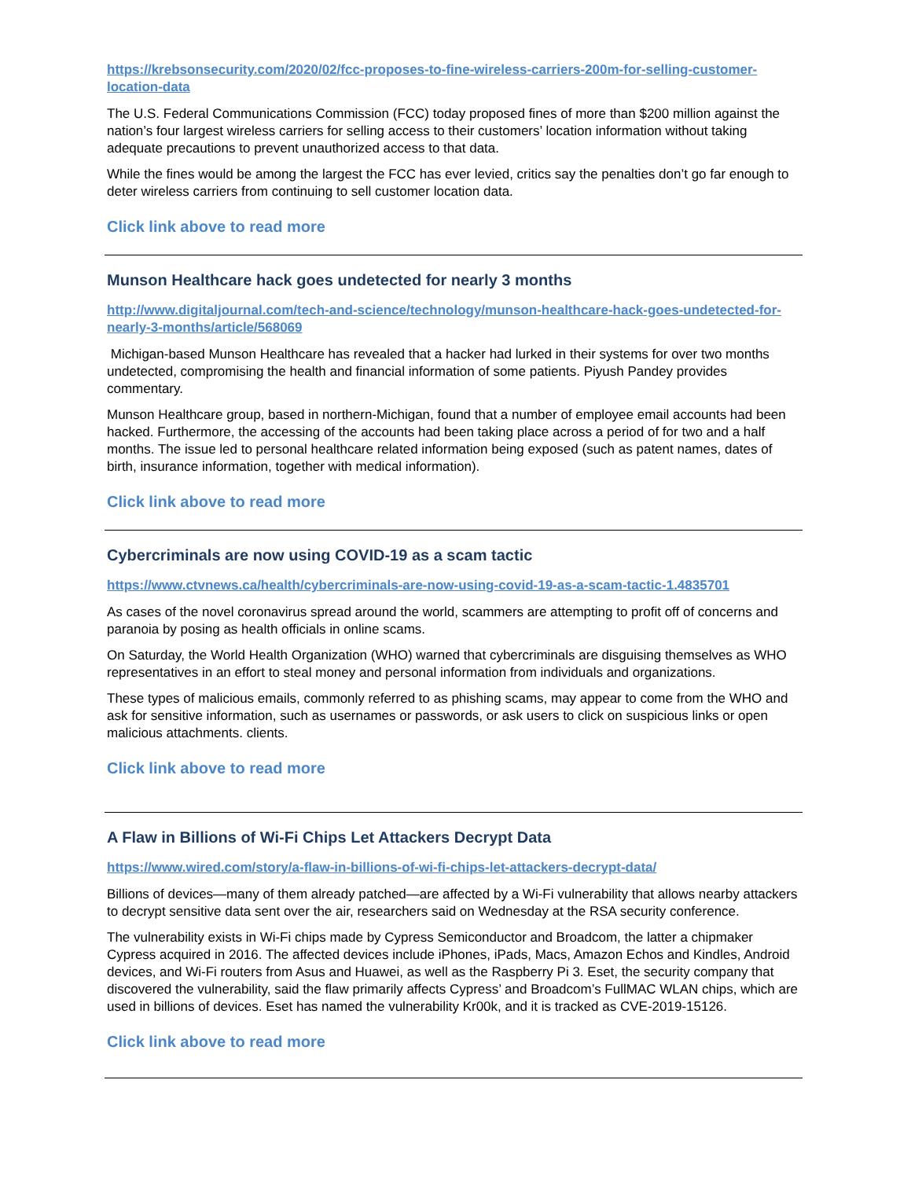https://krebsonsecurity.com/2020/02/fcc-proposes-to-fine-wireless-carriers-200m-for-selling-customer-location-data
The U.S. Federal Communications Commission (FCC) today proposed fines of more than $200 million against the nation’s four largest wireless carriers for selling access to their customers’ location information without taking adequate precautions to prevent unauthorized access to that data.
While the fines would be among the largest the FCC has ever levied, critics say the penalties don’t go far enough to deter wireless carriers from continuing to sell customer location data.
Click link above to read more
Munson Healthcare hack goes undetected for nearly 3 months
http://www.digitaljournal.com/tech-and-science/technology/munson-healthcare-hack-goes-undetected-for-nearly-3-months/article/568069
Michigan-based Munson Healthcare has revealed that a hacker had lurked in their systems for over two months undetected, compromising the health and financial information of some patients. Piyush Pandey provides commentary.
Munson Healthcare group, based in northern-Michigan, found that a number of employee email accounts had been hacked. Furthermore, the accessing of the accounts had been taking place across a period of for two and a half months. The issue led to personal healthcare related information being exposed (such as patent names, dates of birth, insurance information, together with medical information).
Click link above to read more
Cybercriminals are now using COVID-19 as a scam tactic
https://www.ctvnews.ca/health/cybercriminals-are-now-using-covid-19-as-a-scam-tactic-1.4835701
As cases of the novel coronavirus spread around the world, scammers are attempting to profit off of concerns and paranoia by posing as health officials in online scams.
On Saturday, the World Health Organization (WHO) warned that cybercriminals are disguising themselves as WHO representatives in an effort to steal money and personal information from individuals and organizations.
These types of malicious emails, commonly referred to as phishing scams, may appear to come from the WHO and ask for sensitive information, such as usernames or passwords, or ask users to click on suspicious links or open malicious attachments. clients.
Click link above to read more
A Flaw in Billions of Wi-Fi Chips Let Attackers Decrypt Data
https://www.wired.com/story/a-flaw-in-billions-of-wi-fi-chips-let-attackers-decrypt-data/
Billions of devices—many of them already patched—are affected by a Wi-Fi vulnerability that allows nearby attackers to decrypt sensitive data sent over the air, researchers said on Wednesday at the RSA security conference.
The vulnerability exists in Wi-Fi chips made by Cypress Semiconductor and Broadcom, the latter a chipmaker Cypress acquired in 2016. The affected devices include iPhones, iPads, Macs, Amazon Echos and Kindles, Android devices, and Wi-Fi routers from Asus and Huawei, as well as the Raspberry Pi 3. Eset, the security company that discovered the vulnerability, said the flaw primarily affects Cypress’ and Broadcom’s FullMAC WLAN chips, which are used in billions of devices. Eset has named the vulnerability Kr00k, and it is tracked as CVE-2019-15126.
Click link above to read more